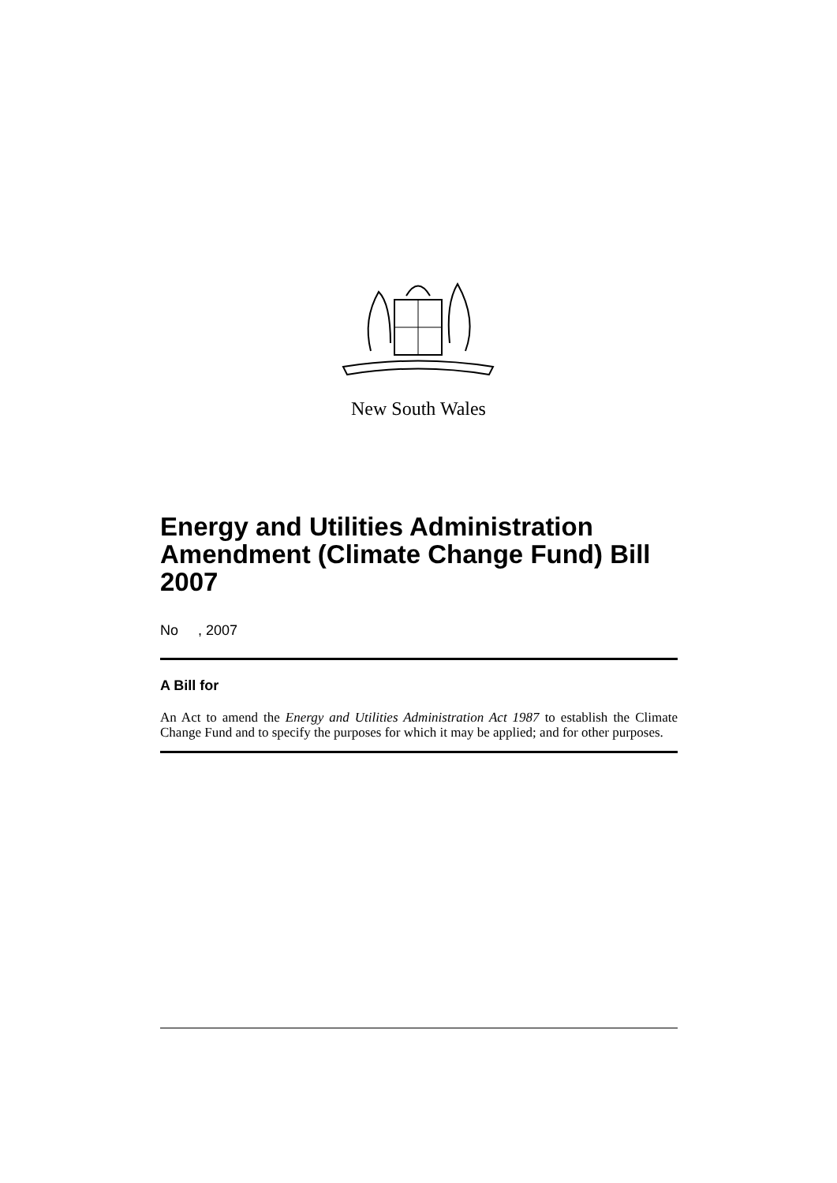New South Wales
Energy and Utilities Administration Amendment (Climate Change Fund) Bill 2007
No , 2007
A Bill for
An Act to amend the Energy and Utilities Administration Act 1987 to establish the Climate Change Fund and to specify the purposes for which it may be applied; and for other purposes.